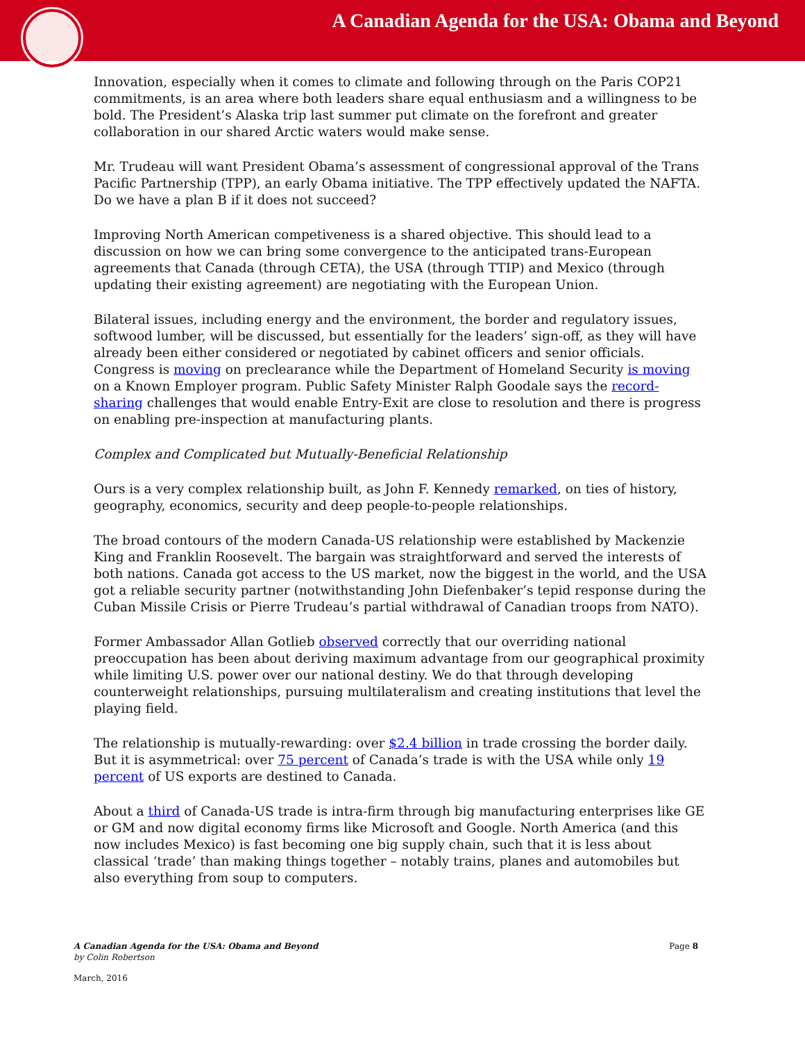A Canadian Agenda for the USA: Obama and Beyond
Innovation, especially when it comes to climate and following through on the Paris COP21 commitments, is an area where both leaders share equal enthusiasm and a willingness to be bold. The President’s Alaska trip last summer put climate on the forefront and greater collaboration in our shared Arctic waters would make sense.
Mr. Trudeau will want President Obama’s assessment of congressional approval of the Trans Pacific Partnership (TPP), an early Obama initiative. The TPP effectively updated the NAFTA. Do we have a plan B if it does not succeed?
Improving North American competiveness is a shared objective. This should lead to a discussion on how we can bring some convergence to the anticipated trans-European agreements that Canada (through CETA), the USA (through TTIP) and Mexico (through updating their existing agreement) are negotiating with the European Union.
Bilateral issues, including energy and the environment, the border and regulatory issues, softwood lumber, will be discussed, but essentially for the leaders’ sign-off, as they will have already been either considered or negotiated by cabinet officers and senior officials. Congress is moving on preclearance while the Department of Homeland Security is moving on a Known Employer program. Public Safety Minister Ralph Goodale says the record-sharing challenges that would enable Entry-Exit are close to resolution and there is progress on enabling pre-inspection at manufacturing plants.
Complex and Complicated but Mutually-Beneficial Relationship
Ours is a very complex relationship built, as John F. Kennedy remarked, on ties of history, geography, economics, security and deep people-to-people relationships.
The broad contours of the modern Canada-US relationship were established by Mackenzie King and Franklin Roosevelt. The bargain was straightforward and served the interests of both nations. Canada got access to the US market, now the biggest in the world, and the USA got a reliable security partner (notwithstanding John Diefenbaker’s tepid response during the Cuban Missile Crisis or Pierre Trudeau’s partial withdrawal of Canadian troops from NATO).
Former Ambassador Allan Gotlieb observed correctly that our overriding national preoccupation has been about deriving maximum advantage from our geographical proximity while limiting U.S. power over our national destiny. We do that through developing counterweight relationships, pursuing multilateralism and creating institutions that level the playing field.
The relationship is mutually-rewarding: over $2.4 billion in trade crossing the border daily. But it is asymmetrical: over 75 percent of Canada’s trade is with the USA while only 19 percent of US exports are destined to Canada.
About a third of Canada-US trade is intra-firm through big manufacturing enterprises like GE or GM and now digital economy firms like Microsoft and Google. North America (and this now includes Mexico) is fast becoming one big supply chain, such that it is less about classical ‘trade’ than making things together – notably trains, planes and automobiles but also everything from soup to computers.
A Canadian Agenda for the USA: Obama and Beyond Page 8
by Colin Robertson
March, 2016